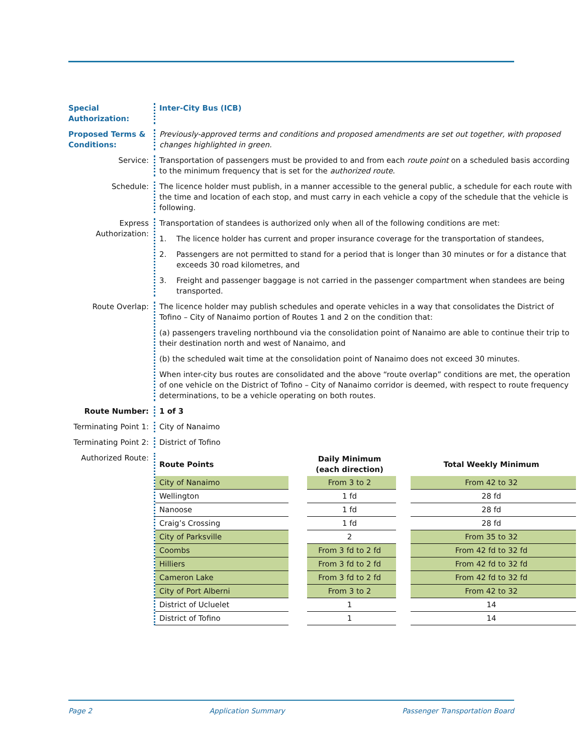Special Authorization:
Inter-City Bus (ICB)
Proposed Terms & Conditions:
Previously-approved terms and conditions and proposed amendments are set out together, with proposed changes highlighted in green.
Service: Transportation of passengers must be provided to and from each route point on a scheduled basis according to the minimum frequency that is set for the authorized route.
Schedule: The licence holder must publish, in a manner accessible to the general public, a schedule for each route with the time and location of each stop, and must carry in each vehicle a copy of the schedule that the vehicle is following.
Express Authorization:
Transportation of standees is authorized only when all of the following conditions are met:
1. The licence holder has current and proper insurance coverage for the transportation of standees,
2. Passengers are not permitted to stand for a period that is longer than 30 minutes or for a distance that exceeds 30 road kilometres, and
3. Freight and passenger baggage is not carried in the passenger compartment when standees are being transported.
Route Overlap: The licence holder may publish schedules and operate vehicles in a way that consolidates the District of Tofino – City of Nanaimo portion of Routes 1 and 2 on the condition that:
(a) passengers traveling northbound via the consolidation point of Nanaimo are able to continue their trip to their destination north and west of Nanaimo, and
(b) the scheduled wait time at the consolidation point of Nanaimo does not exceed 30 minutes.
When inter-city bus routes are consolidated and the above “route overlap” conditions are met, the operation of one vehicle on the District of Tofino – City of Nanaimo corridor is deemed, with respect to route frequency determinations, to be a vehicle operating on both routes.
Route Number: 1 of 3
Terminating Point 1:
City of Nanaimo
Terminating Point 2:
District of Tofino
Authorized Route:
| Route Points | | Daily Minimum (each direction) | | Total Weekly Minimum |
| City of Nanaimo | | From 3 to 2 | | From 42 to 32 |
| Wellington | | 1 fd | | 28 fd |
| Nanoose | | 1 fd | | 28 fd |
| Craig’s Crossing | | 1 fd | | 28 fd |
| City of Parksville | | 2 | | From 35 to 32 |
| Coombs | | From 3 fd to 2 fd | | From 42 fd to 32 fd |
| Hilliers | | From 3 fd to 2 fd | | From 42 fd to 32 fd |
| Cameron Lake | | From 3 fd to 2 fd | | From 42 fd to 32 fd |
| City of Port Alberni | | From 3 to 2 | | From 42 to 32 |
| District of Ucluelet | | 1 | | 14 |
| District of Tofino | | 1 | | 14 |
Page 2 Application Summary Passenger Transportation Board